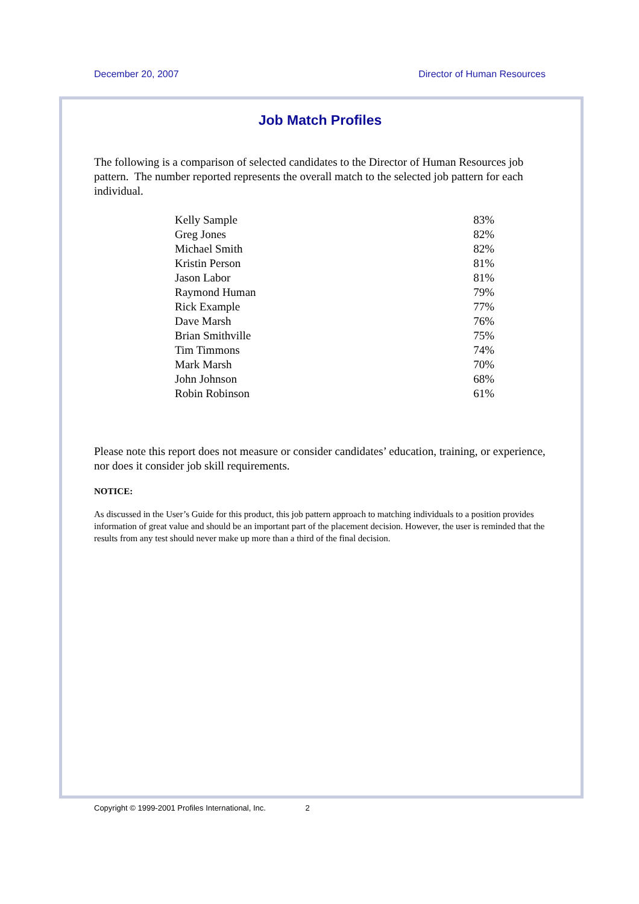December 20, 2007 Director of Human Resources
Job Match Profiles
The following is a comparison of selected candidates to the Director of Human Resources job pattern. The number reported represents the overall match to the selected job pattern for each individual.
| Kelly Sample | 83% |
| Greg Jones | 82% |
| Michael Smith | 82% |
| Kristin Person | 81% |
| Jason Labor | 81% |
| Raymond Human | 79% |
| Rick Example | 77% |
| Dave Marsh | 76% |
| Brian Smithville | 75% |
| Tim Timmons | 74% |
| Mark Marsh | 70% |
| John Johnson | 68% |
| Robin Robinson | 61% |
Please note this report does not measure or consider candidates’ education, training, or experience, nor does it consider job skill requirements.
NOTICE:
As discussed in the User’s Guide for this product, this job pattern approach to matching individuals to a position provides information of great value and should be an important part of the placement decision. However, the user is reminded that the results from any test should never make up more than a third of the final decision.
Copyright © 1999-2001 Profiles International, Inc. 2